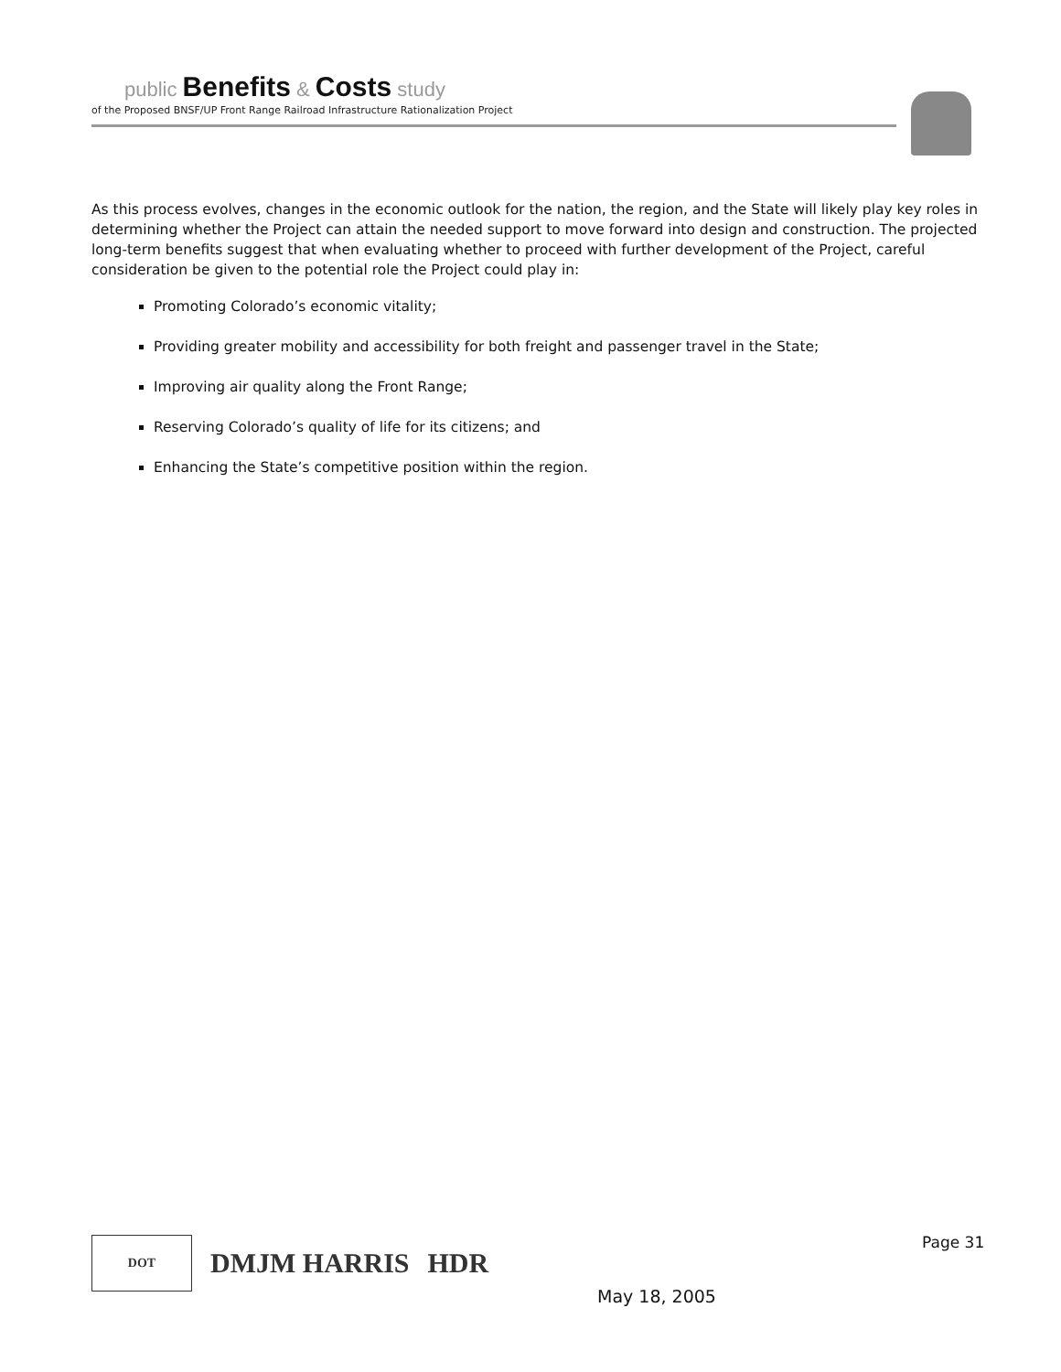public Benefits & Costs study
of the Proposed BNSF/UP Front Range Railroad Infrastructure Rationalization Project
As this process evolves, changes in the economic outlook for the nation, the region, and the State will likely play key roles in determining whether the Project can attain the needed support to move forward into design and construction. The projected long-term benefits suggest that when evaluating whether to proceed with further development of the Project, careful consideration be given to the potential role the Project could play in:
Promoting Colorado’s economic vitality;
Providing greater mobility and accessibility for both freight and passenger travel in the State;
Improving air quality along the Front Range;
Reserving Colorado’s quality of life for its citizens; and
Enhancing the State’s competitive position within the region.
DOT
DMJM HARRIS HDR
Page 31
May 18, 2005